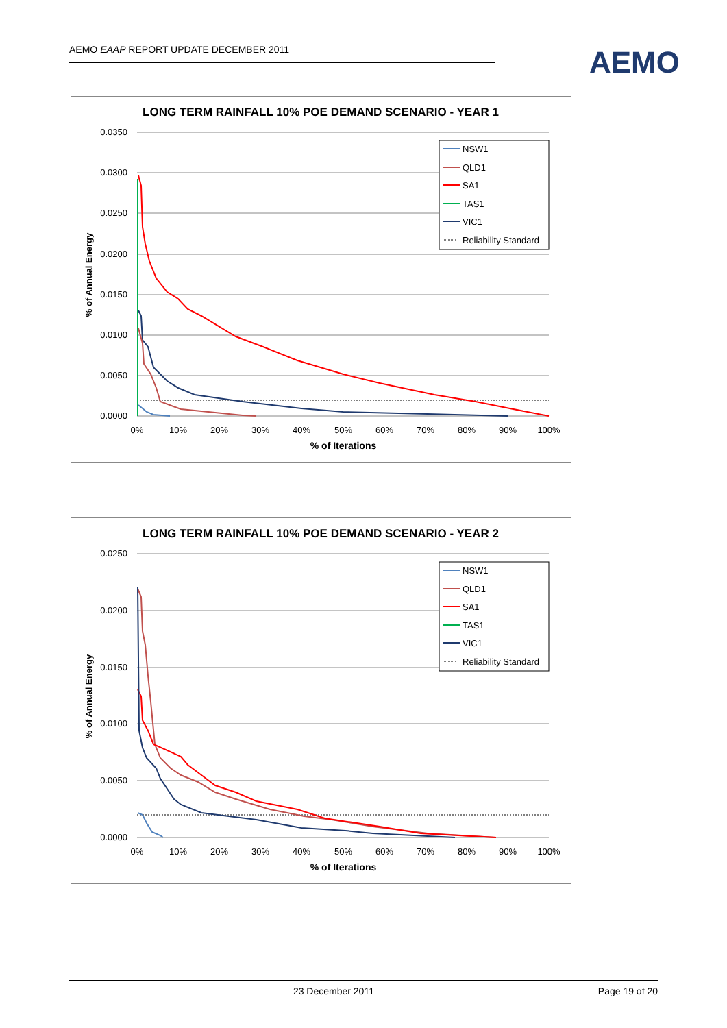AEMO EAAP REPORT UPDATE DECEMBER 2011
AEMO
LONG TERM RAINFALL 10% POE DEMAND SCENARIO - YEAR 1
0.0350
0.0300
0.0250
0.0200
0.0150
0.0100
0.0050
0.0000
0%
10%
20%
30%
40%
50%
60%
70%
80%
90%
100%
% of Iterations
% of Annual Energy
NSW1
QLD1
SA1
TAS1
VIC1
Reliability Standard
LONG TERM RAINFALL 10% POE DEMAND SCENARIO - YEAR 2
0.0250
0.0200
0.0150
0.0100
0.0050
0.0000
0%
10%
20%
30%
40%
50%
60%
70%
80%
90%
100%
% of Iterations
% of Annual Energy
NSW1
QLD1
SA1
TAS1
VIC1
Reliability Standard
23 December 2011 Page 19 of 20